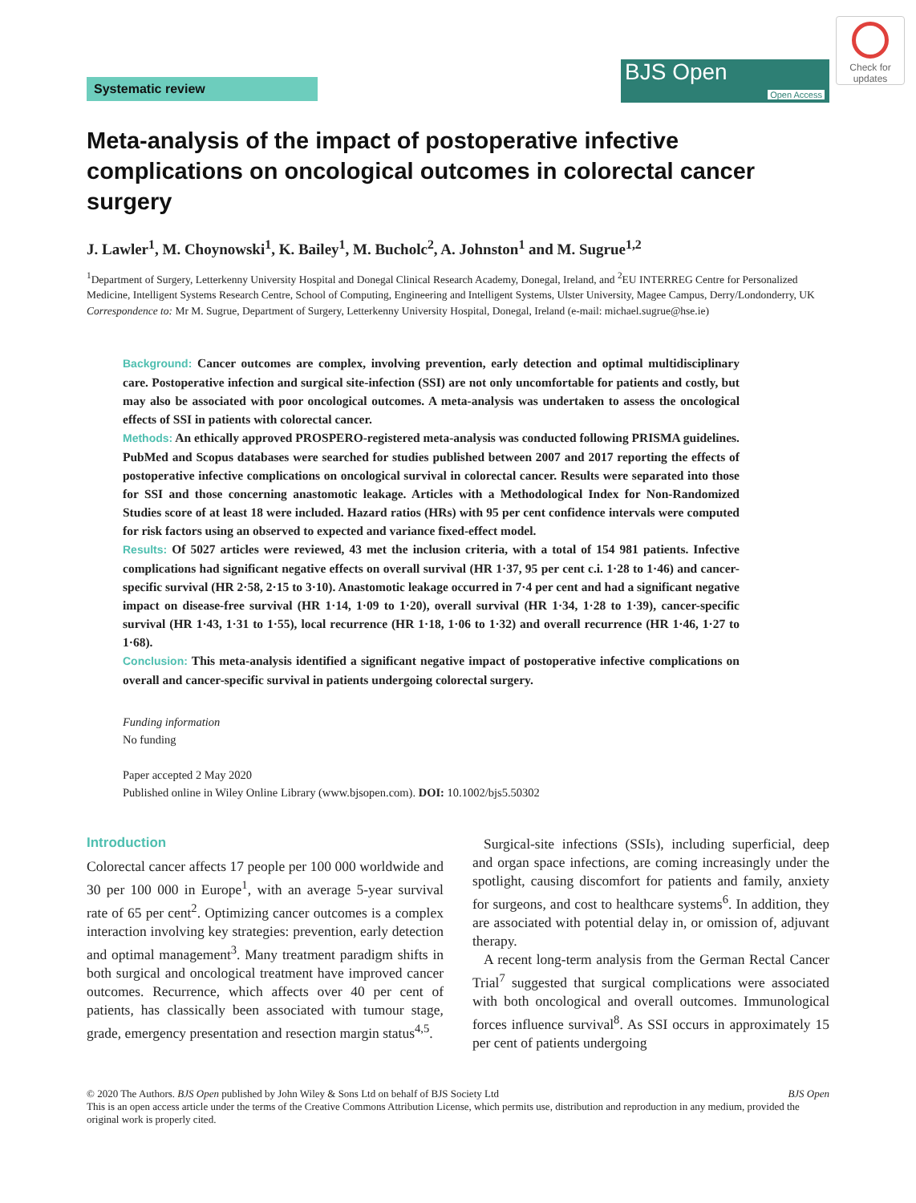Check for updates
Systematic review
BJS Open
Open Access
Meta-analysis of the impact of postoperative infective complications on oncological outcomes in colorectal cancer surgery
J. Lawler<sup>1</sup>, M. Choynowski<sup>1</sup>, K. Bailey<sup>1</sup>, M. Bucholc<sup>2</sup>, A. Johnston<sup>1</sup> and M. Sugrue<sup>1,2</sup>
<sup>1</sup> Department of Surgery, Letterkenny University Hospital and Donegal Clinical Research Academy, Donegal, Ireland, and <sup>2</sup>EU INTERREG Centre for Personalized Medicine, Intelligent Systems Research Centre, School of Computing, Engineering and Intelligent Systems, Ulster University, Magee Campus, Derry/Londonderry, UK
Correspondence to: Mr M. Sugrue, Department of Surgery, Letterkenny University Hospital, Donegal, Ireland (e-mail: michael.sugrue@hse.ie)
Background: Cancer outcomes are complex, involving prevention, early detection and optimal multidisciplinary care. Postoperative infection and surgical site-infection (SSI) are not only uncomfortable for patients and costly, but may also be associated with poor oncological outcomes. A meta-analysis was undertaken to assess the oncological effects of SSI in patients with colorectal cancer.
Methods: An ethically approved PROSPERO-registered meta-analysis was conducted following PRISMA guidelines. PubMed and Scopus databases were searched for studies published between 2007 and 2017 reporting the effects of postoperative infective complications on oncological survival in colorectal cancer. Results were separated into those for SSI and those concerning anastomotic leakage. Articles with a Methodological Index for Non-Randomized Studies score of at least 18 were included. Hazard ratios (HRs) with 95 per cent confidence intervals were computed for risk factors using an observed to expected and variance fixed-effect model.
Results: Of 5027 articles were reviewed, 43 met the inclusion criteria, with a total of 154 981 patients. Infective complications had significant negative effects on overall survival (HR 1·37, 95 per cent c.i. 1·28 to 1·46) and cancer-specific survival (HR 2·58, 2·15 to 3·10). Anastomotic leakage occurred in 7·4 per cent and had a significant negative impact on disease-free survival (HR 1·14, 1·09 to 1·20), overall survival (HR 1·34, 1·28 to 1·39), cancer-specific survival (HR 1·43, 1·31 to 1·55), local recurrence (HR 1·18, 1·06 to 1·32) and overall recurrence (HR 1·46, 1·27 to 1·68).
Conclusion: This meta-analysis identified a significant negative impact of postoperative infective complications on overall and cancer-specific survival in patients undergoing colorectal surgery.
Funding information
No funding
Paper accepted 2 May 2020
Published online in Wiley Online Library (www.bjsopen.com). DOI: 10.1002/bjs5.50302
Introduction
Colorectal cancer affects 17 people per 100 000 worldwide and 30 per 100 000 in Europe<sup>1</sup>, with an average 5-year survival rate of 65 per cent<sup>2</sup>. Optimizing cancer outcomes is a complex interaction involving key strategies: prevention, early detection and optimal management<sup>3</sup>. Many treatment paradigm shifts in both surgical and oncological treatment have improved cancer outcomes. Recurrence, which affects over 40 per cent of patients, has classically been associated with tumour stage, grade, emergency presentation and resection margin status<sup>4,5</sup>.
Surgical-site infections (SSIs), including superficial, deep and organ space infections, are coming increasingly under the spotlight, causing discomfort for patients and family, anxiety for surgeons, and cost to healthcare systems<sup>6</sup>. In addition, they are associated with potential delay in, or omission of, adjuvant therapy.
A recent long-term analysis from the German Rectal Cancer Trial<sup>7</sup> suggested that surgical complications were associated with both oncological and overall outcomes. Immunological forces influence survival<sup>8</sup>. As SSI occurs in approximately 15 per cent of patients undergoing
© 2020 The Authors. BJS Open published by John Wiley & Sons Ltd on behalf of BJS Society Ltd BJS Open
This is an open access article under the terms of the Creative Commons Attribution License, which permits use, distribution and reproduction in any medium, provided the original work is properly cited.